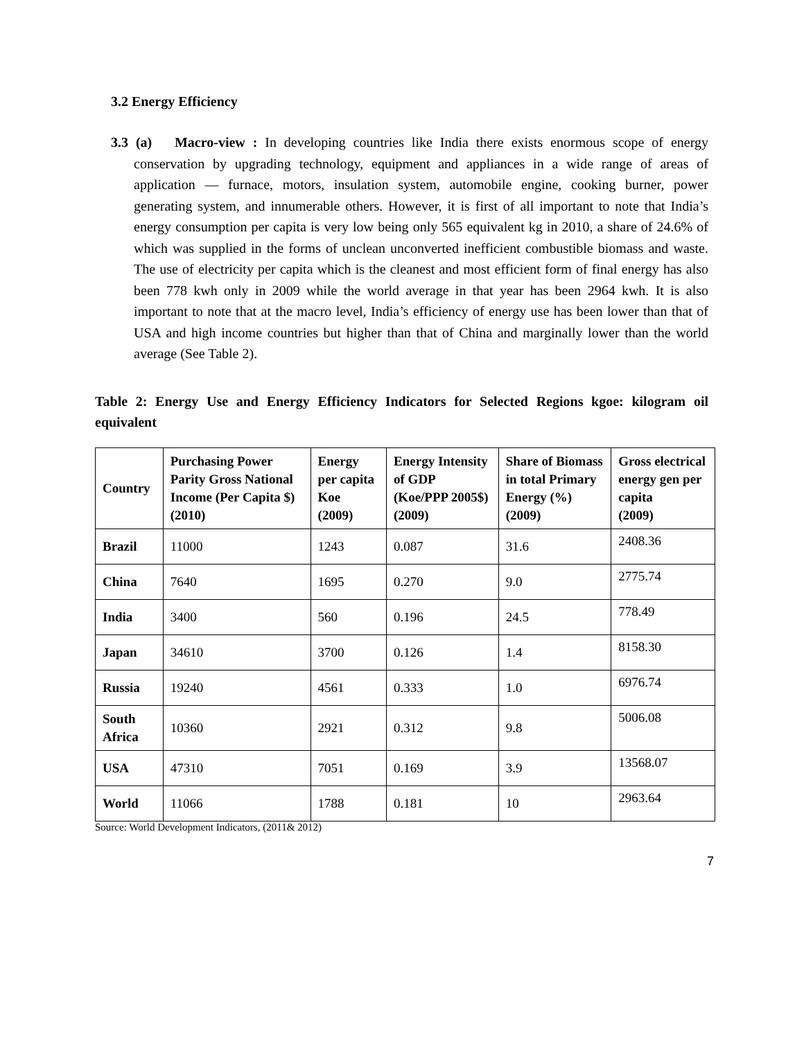3.2 Energy Efficiency
3.3 (a) Macro-view : In developing countries like India there exists enormous scope of energy conservation by upgrading technology, equipment and appliances in a wide range of areas of application — furnace, motors, insulation system, automobile engine, cooking burner, power generating system, and innumerable others. However, it is first of all important to note that India’s energy consumption per capita is very low being only 565 equivalent kg in 2010, a share of 24.6% of which was supplied in the forms of unclean unconverted inefficient combustible biomass and waste. The use of electricity per capita which is the cleanest and most efficient form of final energy has also been 778 kwh only in 2009 while the world average in that year has been 2964 kwh. It is also important to note that at the macro level, India’s efficiency of energy use has been lower than that of USA and high income countries but higher than that of China and marginally lower than the world average (See Table 2).
Table 2: Energy Use and Energy Efficiency Indicators for Selected Regions kgoe: kilogram oil equivalent
| Country | Purchasing Power Parity Gross National Income (Per Capita $) (2010) | Energy per capita Koe (2009) | Energy Intensity of GDP (Koe/PPP 2005$) (2009) | Share of Biomass in total Primary Energy (%) (2009) | Gross electrical energy gen per capita (2009) |
| --- | --- | --- | --- | --- | --- |
| Brazil | 11000 | 1243 | 0.087 | 31.6 | 2408.36 |
| China | 7640 | 1695 | 0.270 | 9.0 | 2775.74 |
| India | 3400 | 560 | 0.196 | 24.5 | 778.49 |
| Japan | 34610 | 3700 | 0.126 | 1.4 | 8158.30 |
| Russia | 19240 | 4561 | 0.333 | 1.0 | 6976.74 |
| South Africa | 10360 | 2921 | 0.312 | 9.8 | 5006.08 |
| USA | 47310 | 7051 | 0.169 | 3.9 | 13568.07 |
| World | 11066 | 1788 | 0.181 | 10 | 2963.64 |
Source: World Development Indicators, (2011& 2012)
7